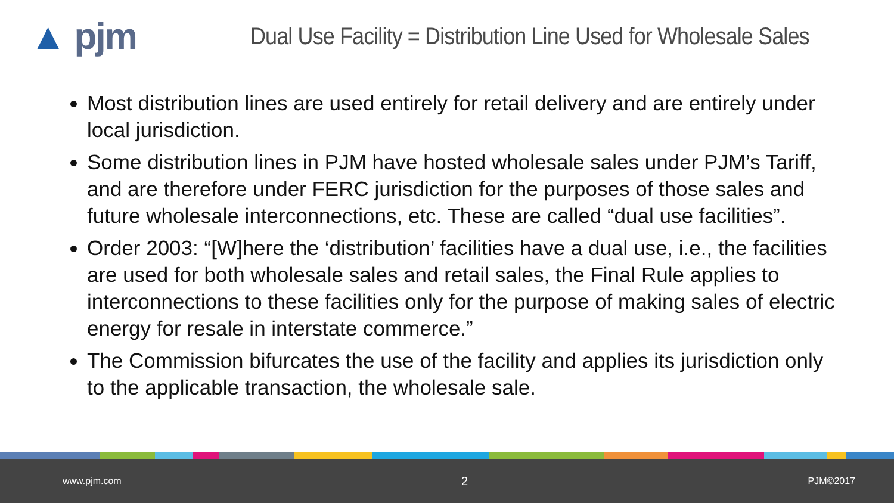▲ pjm
Dual Use Facility = Distribution Line Used for Wholesale Sales
Most distribution lines are used entirely for retail delivery and are entirely under local jurisdiction.
Some distribution lines in PJM have hosted wholesale sales under PJM’s Tariff, and are therefore under FERC jurisdiction for the purposes of those sales and future wholesale interconnections, etc. These are called “dual use facilities”.
Order 2003: “[W]here the ‘distribution’ facilities have a dual use, i.e., the facilities are used for both wholesale sales and retail sales, the Final Rule applies to interconnections to these facilities only for the purpose of making sales of electric energy for resale in interstate commerce.”
The Commission bifurcates the use of the facility and applies its jurisdiction only to the applicable transaction, the wholesale sale.
www.pjm.com 2 PJM©2017